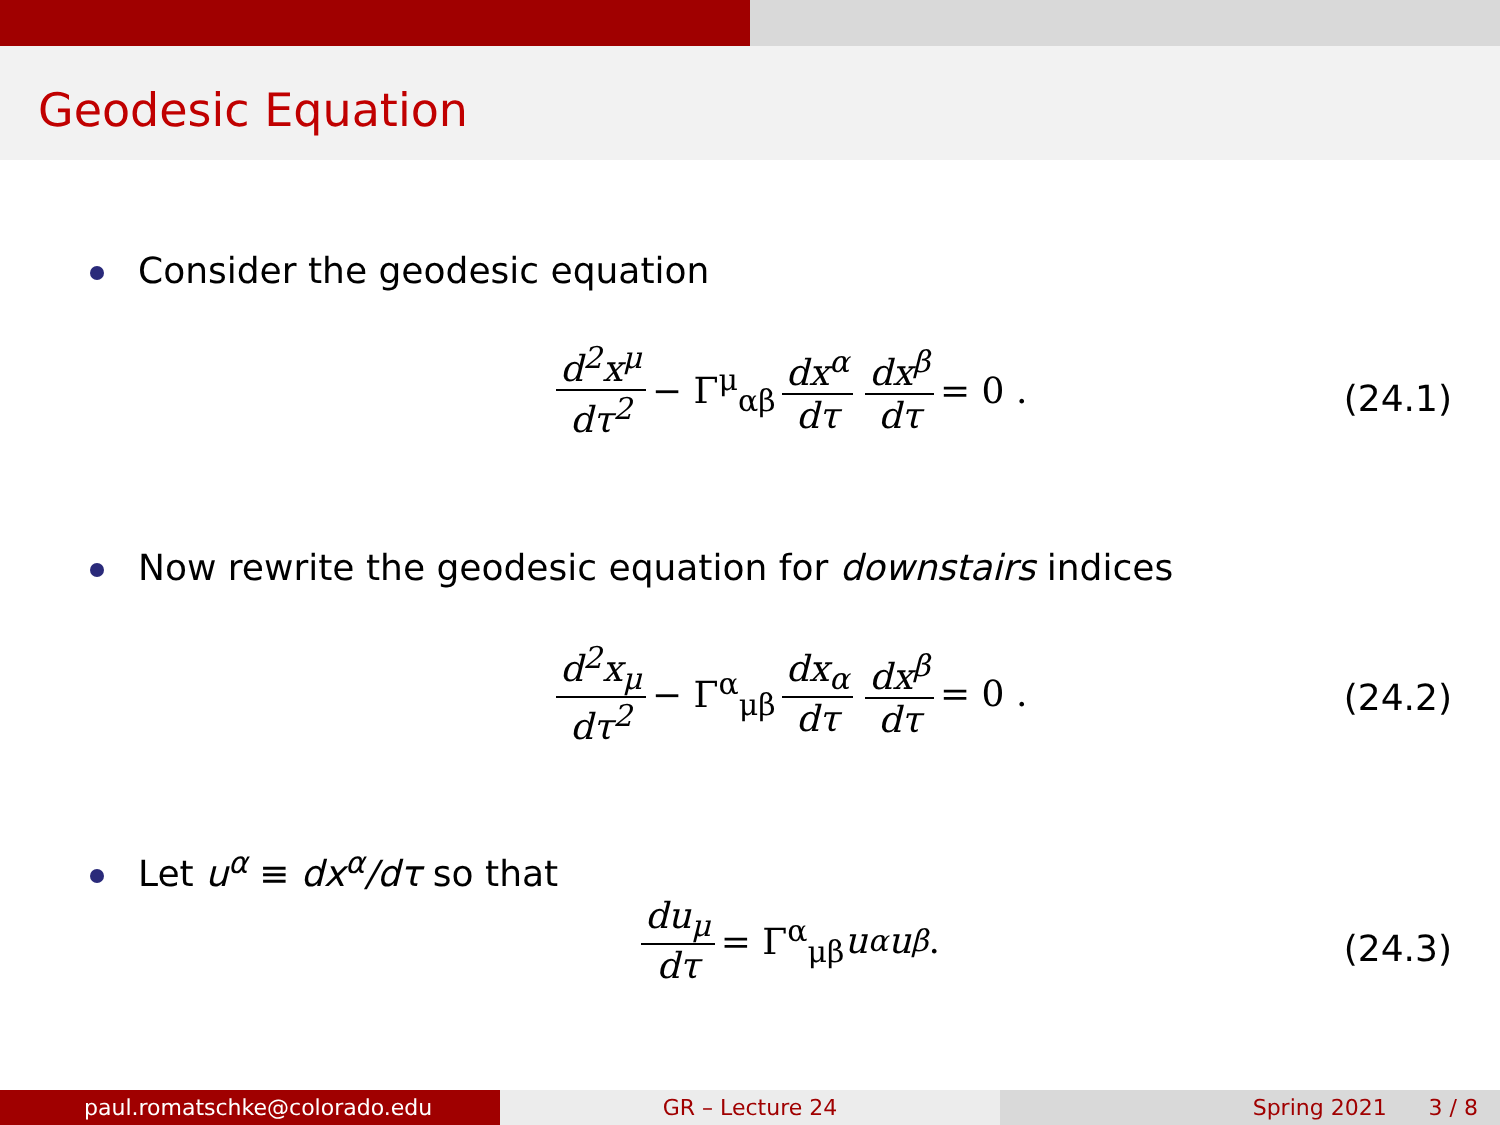Geodesic Equation
Consider the geodesic equation
d<sup>2</sup>x<sup>μ</sup> dτ<sup>2</sup> − Γ<sup>μ</sup><sub>αβ</sub> dx<sup>α</sup> dτ dx<sup>β</sup> dτ = 0 .
(24.1)
Now rewrite the geodesic equation for downstairs indices
d<sup>2</sup>x<sub>μ</sub> dτ<sup>2</sup> − Γ<sup>α</sup><sub>μβ</sub> dx<sub>α</sub> dτ dx<sup>β</sup> dτ = 0 .
(24.2)
Let u<sup>α</sup> ≡ dx<sup>α</sup>/dτ so that
du<sub>μ</sub> dτ = Γ<sup>α</sup><sub>μβ</sub> u<sub>α</sub>u<sup>β</sup> .
(24.3)
paul.romatschke@colorado.edu GR – Lecture 24 Spring 2021 3 / 8